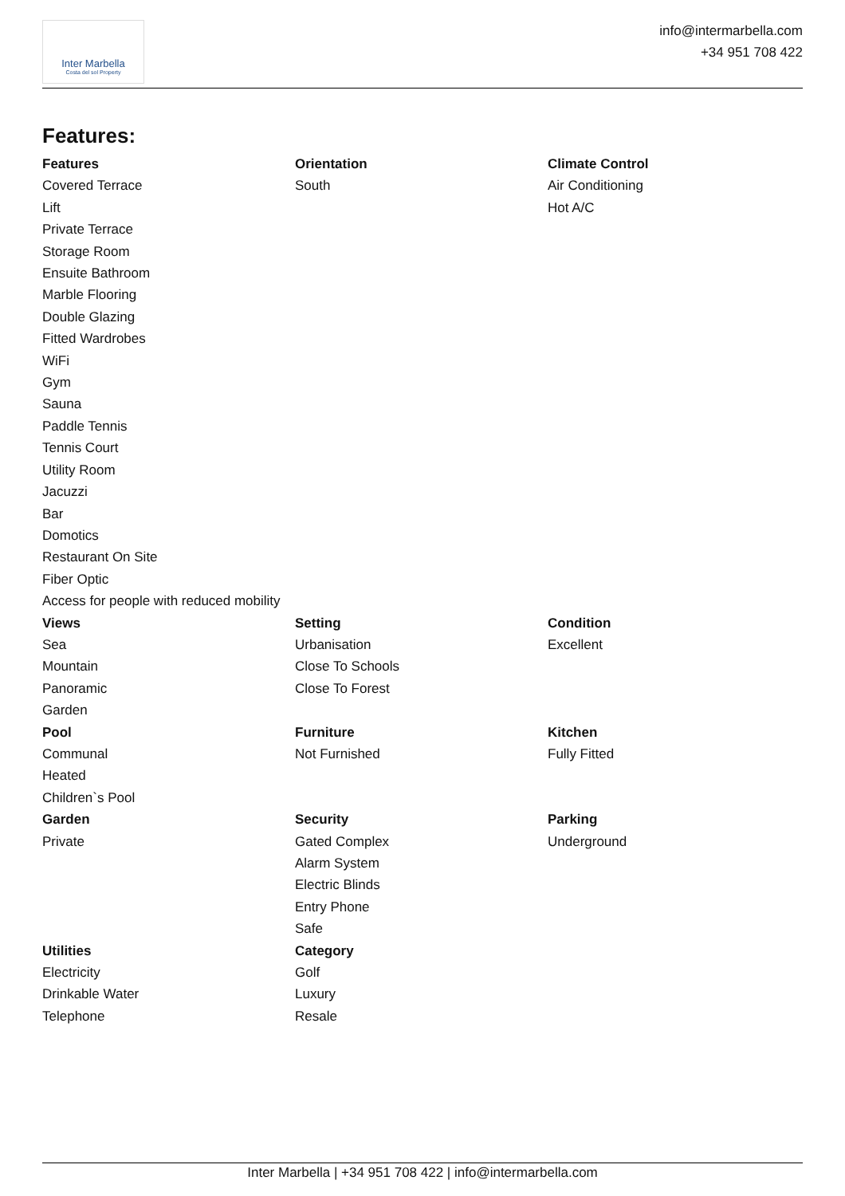Inter Marbella
Costa del sol Property
info@intermarbella.com
+34 951 708 422
Features:
Features
Covered Terrace
Lift
Private Terrace
Storage Room
Ensuite Bathroom
Marble Flooring
Double Glazing
Fitted Wardrobes
WiFi
Gym
Sauna
Paddle Tennis
Tennis Court
Utility Room
Jacuzzi
Bar
Domotics
Restaurant On Site
Fiber Optic
Access for people with reduced mobility
Orientation
South
Climate Control
Air Conditioning
Hot A/C
Views
Sea
Mountain
Panoramic
Garden
Setting
Urbanisation
Close To Schools
Close To Forest
Condition
Excellent
Pool
Communal
Heated
Children`s Pool
Furniture
Not Furnished
Kitchen
Fully Fitted
Garden
Private
Security
Gated Complex
Alarm System
Electric Blinds
Entry Phone
Safe
Parking
Underground
Utilities
Electricity
Drinkable Water
Telephone
Category
Golf
Luxury
Resale
Inter Marbella | +34 951 708 422 | info@intermarbella.com